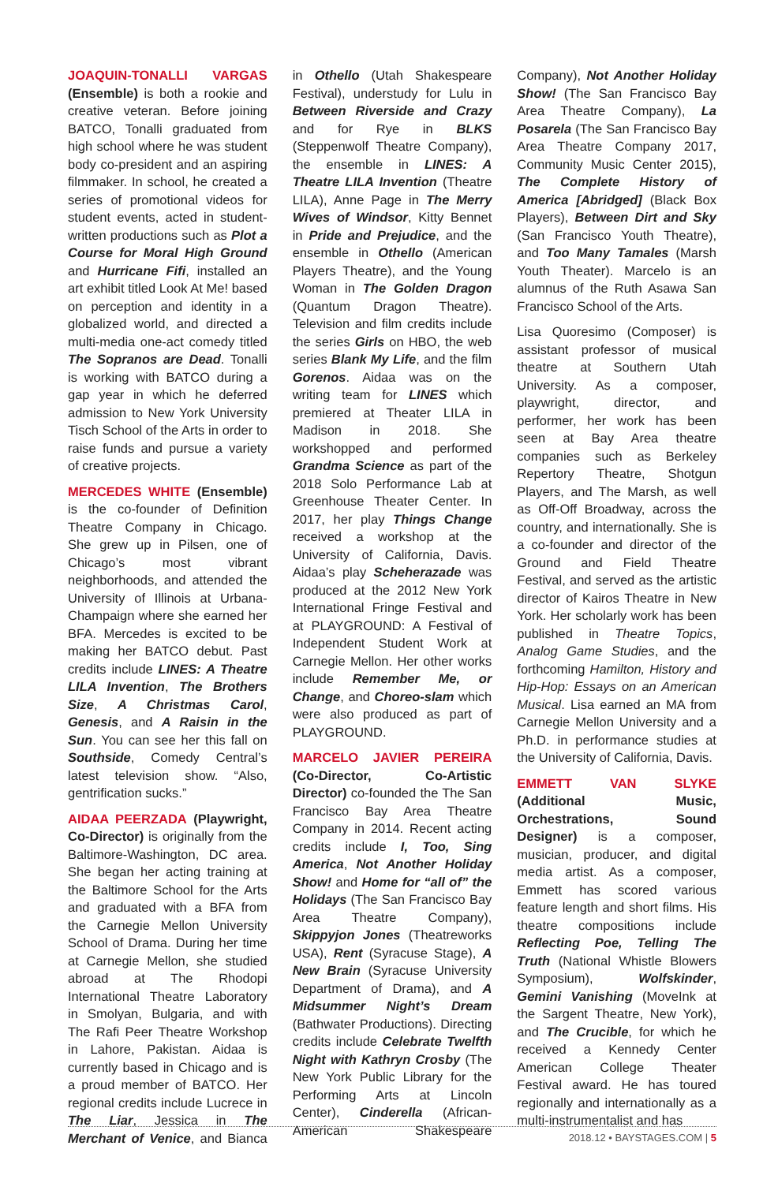JOAQUIN-TONALLI VARGAS (Ensemble) is both a rookie and creative veteran. Before joining BATCO, Tonalli graduated from high school where he was student body co-president and an aspiring filmmaker. In school, he created a series of promotional videos for student events, acted in student-written productions such as Plot a Course for Moral High Ground and Hurricane Fifi, installed an art exhibit titled Look At Me! based on perception and identity in a globalized world, and directed a multi-media one-act comedy titled The Sopranos are Dead. Tonalli is working with BATCO during a gap year in which he deferred admission to New York University Tisch School of the Arts in order to raise funds and pursue a variety of creative projects.
MERCEDES WHITE (Ensemble) is the co-founder of Definition Theatre Company in Chicago. She grew up in Pilsen, one of Chicago’s most vibrant neighborhoods, and attended the University of Illinois at Urbana-Champaign where she earned her BFA. Mercedes is excited to be making her BATCO debut. Past credits include LINES: A Theatre LILA Invention, The Brothers Size, A Christmas Carol, Genesis, and A Raisin in the Sun. You can see her this fall on Southside, Comedy Central’s latest television show. “Also, gentrification sucks.”
AIDAA PEERZADA (Playwright, Co-Director) is originally from the Baltimore-Washington, DC area. She began her acting training at the Baltimore School for the Arts and graduated with a BFA from the Carnegie Mellon University School of Drama. During her time at Carnegie Mellon, she studied abroad at The Rhodopi International Theatre Laboratory in Smolyan, Bulgaria, and with The Rafi Peer Theatre Workshop in Lahore, Pakistan. Aidaa is currently based in Chicago and is a proud member of BATCO. Her regional credits include Lucrece in The Liar, Jessica in The Merchant of Venice, and Bianca in Othello (Utah Shakespeare Festival), understudy for Lulu in Between Riverside and Crazy and for Rye in BLKS (Steppenwolf Theatre Company), the ensemble in LINES: A Theatre LILA Invention (Theatre LILA), Anne Page in The Merry Wives of Windsor, Kitty Bennet in Pride and Prejudice, and the ensemble in Othello (American Players Theatre), and the Young Woman in The Golden Dragon (Quantum Dragon Theatre). Television and film credits include the series Girls on HBO, the web series Blank My Life, and the film Gorenos. Aidaa was on the writing team for LINES which premiered at Theater LILA in Madison in 2018. She workshopped and performed Grandma Science as part of the 2018 Solo Performance Lab at Greenhouse Theater Center. In 2017, her play Things Change received a workshop at the University of California, Davis. Aidaa’s play Scheherazade was produced at the 2012 New York International Fringe Festival and at PLAYGROUND: A Festival of Independent Student Work at Carnegie Mellon. Her other works include Remember Me, or Change, and Choreo-slam which were also produced as part of PLAYGROUND.
MARCELO JAVIER PEREIRA (Co-Director, Co-Artistic Director) co-founded the The San Francisco Bay Area Theatre Company in 2014. Recent acting credits include I, Too, Sing America, Not Another Holiday Show! and Home for “all of” the Holidays (The San Francisco Bay Area Theatre Company), Skippyjon Jones (Theatreworks USA), Rent (Syracuse Stage), A New Brain (Syracuse University Department of Drama), and A Midsummer Night’s Dream (Bathwater Productions). Directing credits include Celebrate Twelfth Night with Kathryn Crosby (The New York Public Library for the Performing Arts at Lincoln Center), Cinderella (African-American Shakespeare Company), Not Another Holiday Show! (The San Francisco Bay Area Theatre Company), La Posarela (The San Francisco Bay Area Theatre Company 2017, Community Music Center 2015), The Complete History of America [Abridged] (Black Box Players), Between Dirt and Sky (San Francisco Youth Theatre), and Too Many Tamales (Marsh Youth Theater). Marcelo is an alumnus of the Ruth Asawa San Francisco School of the Arts.
Lisa Quoresimo (Composer) is assistant professor of musical theatre at Southern Utah University. As a composer, playwright, director, and performer, her work has been seen at Bay Area theatre companies such as Berkeley Repertory Theatre, Shotgun Players, and The Marsh, as well as Off-Off Broadway, across the country, and internationally. She is a co-founder and director of the Ground and Field Theatre Festival, and served as the artistic director of Kairos Theatre in New York. Her scholarly work has been published in Theatre Topics, Analog Game Studies, and the forthcoming Hamilton, History and Hip-Hop: Essays on an American Musical. Lisa earned an MA from Carnegie Mellon University and a Ph.D. in performance studies at the University of California, Davis.
EMMETT VAN SLYKE (Additional Music, Orchestrations, Sound Designer) is a composer, musician, producer, and digital media artist. As a composer, Emmett has scored various feature length and short films. His theatre compositions include Reflecting Poe, Telling The Truth (National Whistle Blowers Symposium), Wolfskinder, Gemini Vanishing (MoveInk at the Sargent Theatre, New York), and The Crucible, for which he received a Kennedy Center American College Theater Festival award. He has toured regionally and internationally as a multi-instrumentalist and has
2018.12 • BAYSTAGES.COM | 5